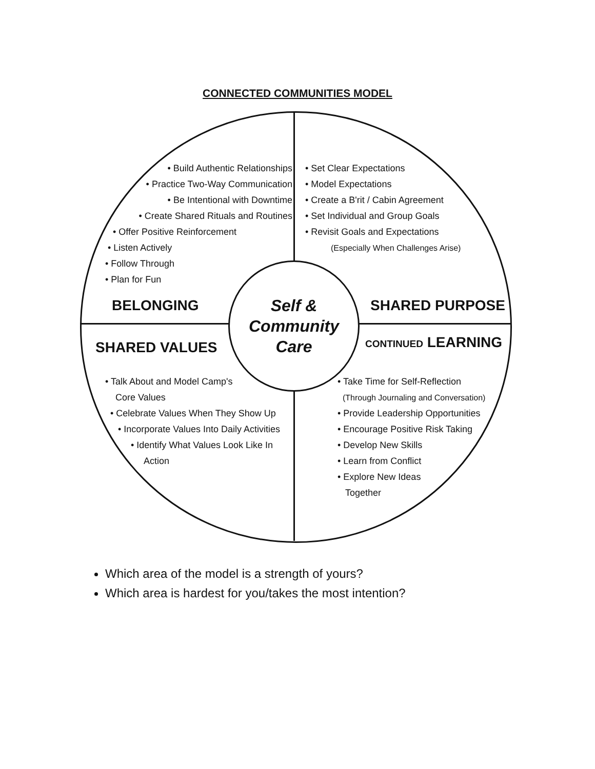CONNECTED COMMUNITIES MODEL
• Build Authentic Relationships
• Practice Two-Way Communication
• Be Intentional with Downtime
• Create Shared Rituals and Routines
• Offer Positive Reinforcement
• Listen Actively
• Follow Through
• Plan for Fun
• Set Clear Expectations
• Model Expectations
• Create a B'rit / Cabin Agreement
• Set Individual and Group Goals
• Revisit Goals and Expectations
(Especially When Challenges Arise)
BELONGING SHARED PURPOSE
Self &
Community
Care
SHARED VALUES CONTINUED LEARNING
• Talk About and Model Camp's
Core Values
• Celebrate Values When They Show Up
• Incorporate Values Into Daily Activities
• Identify What Values Look Like In
Action
• Take Time for Self-Reflection
(Through Journaling and Conversation)
• Provide Leadership Opportunities
• Encourage Positive Risk Taking
• Develop New Skills
• Learn from Conflict
• Explore New Ideas
Together
Which area of the model is a strength of yours?
Which area is hardest for you/takes the most intention?